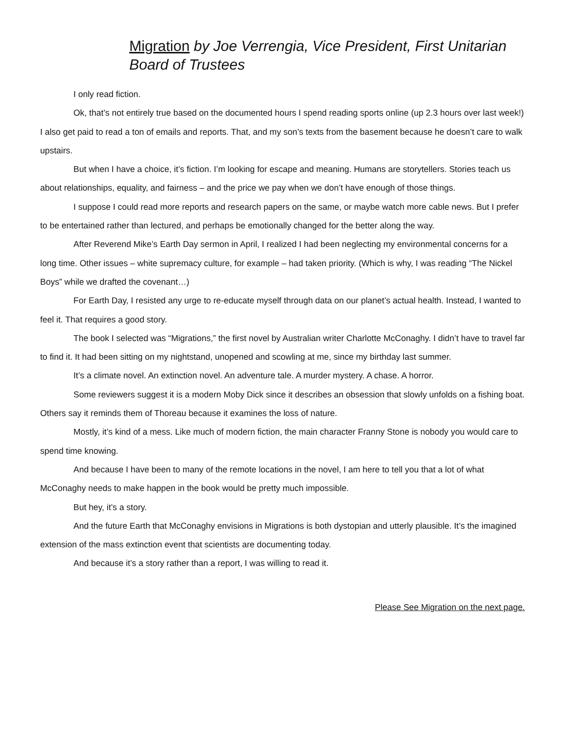Migration by Joe Verrengia, Vice President, First Unitarian Board of Trustees
I only read fiction.
Ok, that’s not entirely true based on the documented hours I spend reading sports online (up 2.3 hours over last week!) I also get paid to read a ton of emails and reports. That, and my son’s texts from the basement because he doesn’t care to walk upstairs.
But when I have a choice, it’s fiction. I’m looking for escape and meaning. Humans are storytellers. Stories teach us about relationships, equality, and fairness – and the price we pay when we don’t have enough of those things.
I suppose I could read more reports and research papers on the same, or maybe watch more cable news. But I prefer to be entertained rather than lectured, and perhaps be emotionally changed for the better along the way.
After Reverend Mike’s Earth Day sermon in April, I realized I had been neglecting my environmental concerns for a long time. Other issues – white supremacy culture, for example – had taken priority. (Which is why, I was reading “The Nickel Boys” while we drafted the covenant…)
For Earth Day, I resisted any urge to re-educate myself through data on our planet’s actual health. Instead, I wanted to feel it. That requires a good story.
The book I selected was “Migrations,” the first novel by Australian writer Charlotte McConaghy. I didn’t have to travel far to find it. It had been sitting on my nightstand, unopened and scowling at me, since my birthday last summer.
It’s a climate novel. An extinction novel. An adventure tale. A murder mystery. A chase. A horror.
Some reviewers suggest it is a modern Moby Dick since it describes an obsession that slowly unfolds on a fishing boat. Others say it reminds them of Thoreau because it examines the loss of nature.
Mostly, it’s kind of a mess. Like much of modern fiction, the main character Franny Stone is nobody you would care to spend time knowing.
And because I have been to many of the remote locations in the novel, I am here to tell you that a lot of what McConaghy needs to make happen in the book would be pretty much impossible.
But hey, it’s a story.
And the future Earth that McConaghy envisions in Migrations is both dystopian and utterly plausible. It’s the imagined extension of the mass extinction event that scientists are documenting today.
And because it’s a story rather than a report, I was willing to read it.
Please See Migration on the next page.